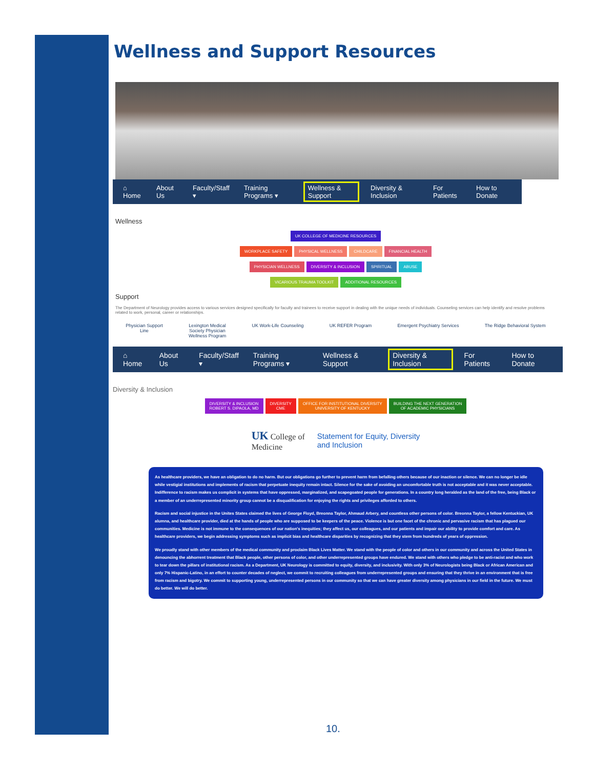Wellness and Support Resources
⌂ Home About Us Faculty/Staff ▾ Training Programs ▾ Wellness & Support Diversity & Inclusion For Patients How to Donate
Wellness
UK COLLEGE OF MEDICINE RESOURCES
WORKPLACE SAFETY PHYSICAL WELLNESS CHILDCARE FINANCIAL HEALTH
PHYSICIAN WELLNESS DIVERSITY & INCLUSION SPIRITUAL ABUSE
VICARIOUS TRAUMA TOOLKIT ADDITIONAL RESOURCES
Support
The Department of Neurology provides access to various services designed specifically for faculty and trainees to receive support in dealing with the unique needs of individuals. Counseling services can help identify and resolve problems related to work, personal, career or relationships.
Physician Support
Line Lexington Medical
Society Physician
Wellness Program UK Work-Life Counseling UK REFER Program Emergent Psychiatry Services The Ridge Behavioral System
⌂ Home About Us Faculty/Staff ▾ Training Programs ▾ Wellness & Support Diversity & Inclusion For Patients How to Donate
Diversity & Inclusion
DIVERSITY & INCLUSION
ROBERT S. DIPAOLA, MD DIVERSITY
CME OFFICE FOR INSTITUTIONAL DIVERSITY
UNIVERSITY OF KENTUCKY BUILDING THE NEXT GENERATION
OF ACADEMIC PHYSICIANS
UK College of
Medicine
Statement for Equity, Diversity
and Inclusion
As healthcare providers, we have an obligation to do no harm. But our obligations go further to prevent harm from befalling others because of our inaction or silence. We can no longer be idle while vestigial institutions and implements of racism that perpetuate inequity remain intact. Silence for the sake of avoiding an uncomfortable truth is not acceptable and it was never acceptable. Indifference to racism makes us complicit in systems that have oppressed, marginalized, and scapegoated people for generations. In a country long heralded as the land of the free, being Black or a member of an underrepresented minority group cannot be a disqualification for enjoying the rights and privileges afforded to others.
Racism and social injustice in the Unites States claimed the lives of George Floyd, Breonna Taylor, Ahmaud Arbery, and countless other persons of color. Breonna Taylor, a fellow Kentuckian, UK alumna, and healthcare provider, died at the hands of people who are supposed to be keepers of the peace. Violence is but one facet of the chronic and pervasive racism that has plagued our communities. Medicine is not immune to the consequences of our nation's inequities; they affect us, our colleagues, and our patients and impair our ability to provide comfort and care. As healthcare providers, we begin addressing symptoms such as implicit bias and healthcare disparities by recognizing that they stem from hundreds of years of oppression.
We proudly stand with other members of the medical community and proclaim Black Lives Matter. We stand with the people of color and others in our community and across the United States in denouncing the abhorrent treatment that Black people, other persons of color, and other underrepresented groups have endured. We stand with others who pledge to be anti-racist and who work to tear down the pillars of institutional racism. As a Department, UK Neurology is committed to equity, diversity, and inclusivity. With only 3% of Neurologists being Black or African American and only 7% Hispanic-Latino, in an effort to counter decades of neglect, we commit to recruiting colleagues from underrepresented groups and ensuring that they thrive in an environment that is free from racism and bigotry. We commit to supporting young, underrepresented persons in our community so that we can have greater diversity among physicians in our field in the future. We must do better. We will do better.
10.